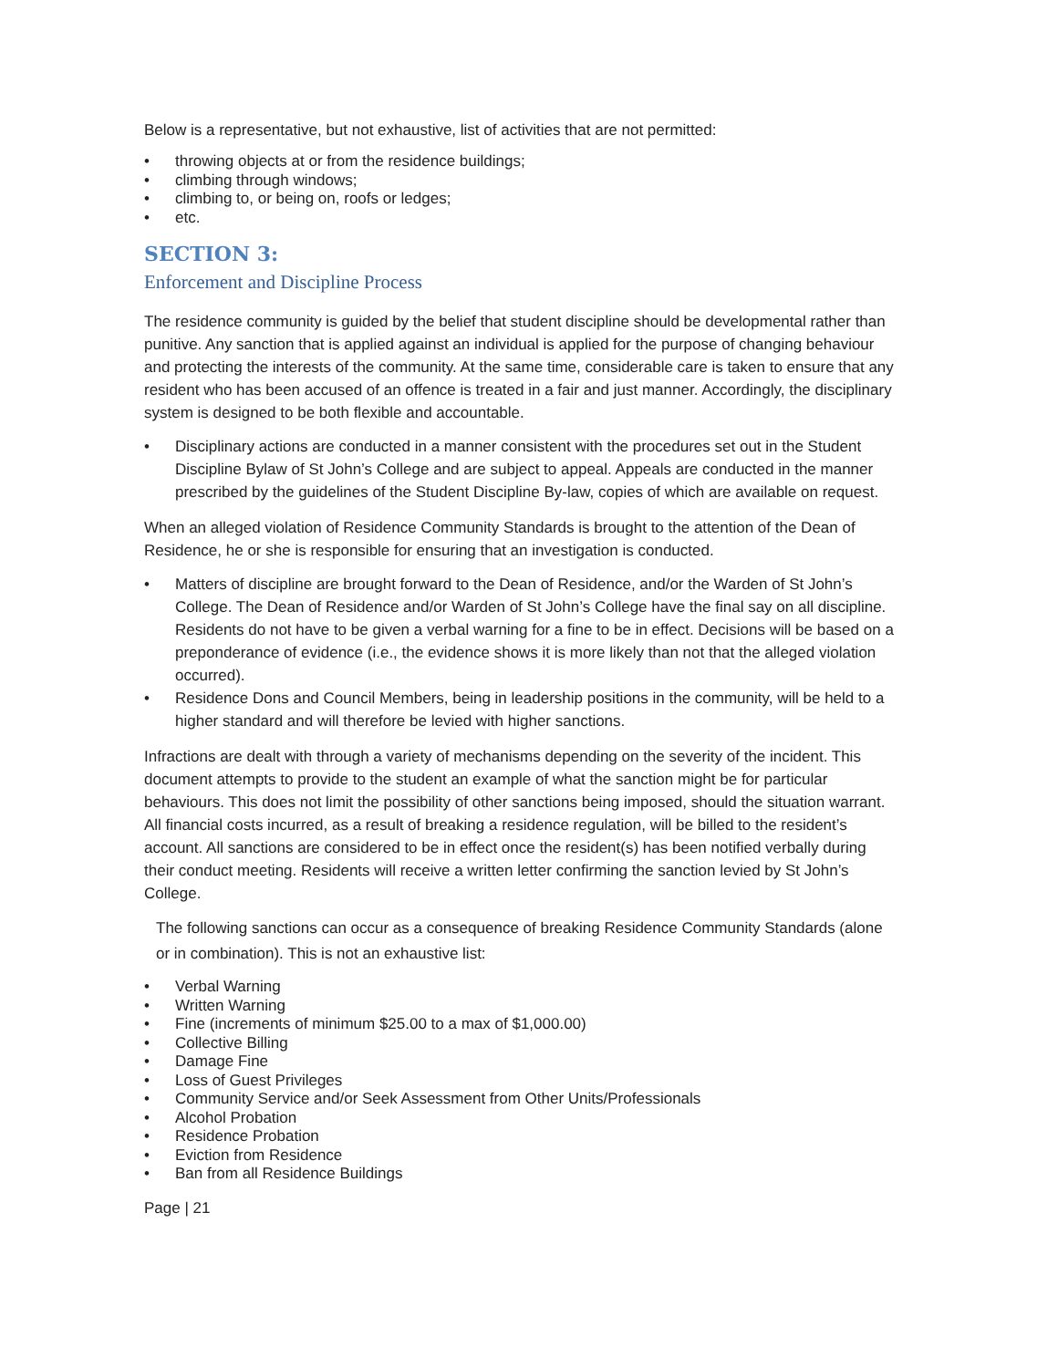Below is a representative, but not exhaustive, list of activities that are not permitted:
• throwing objects at or from the residence buildings;
• climbing through windows;
• climbing to, or being on, roofs or ledges;
• etc.
SECTION 3:
Enforcement and Discipline Process
The residence community is guided by the belief that student discipline should be developmental rather than punitive. Any sanction that is applied against an individual is applied for the purpose of changing behaviour and protecting the interests of the community. At the same time, considerable care is taken to ensure that any resident who has been accused of an offence is treated in a fair and just manner. Accordingly, the disciplinary system is designed to be both flexible and accountable.
• Disciplinary actions are conducted in a manner consistent with the procedures set out in the Student Discipline Bylaw of St John’s College and are subject to appeal. Appeals are conducted in the manner prescribed by the guidelines of the Student Discipline By-law, copies of which are available on request.
When an alleged violation of Residence Community Standards is brought to the attention of the Dean of Residence, he or she is responsible for ensuring that an investigation is conducted.
• Matters of discipline are brought forward to the Dean of Residence, and/or the Warden of St John’s College. The Dean of Residence and/or Warden of St John’s College have the final say on all discipline. Residents do not have to be given a verbal warning for a fine to be in effect. Decisions will be based on a preponderance of evidence (i.e., the evidence shows it is more likely than not that the alleged violation occurred).
• Residence Dons and Council Members, being in leadership positions in the community, will be held to a higher standard and will therefore be levied with higher sanctions.
Infractions are dealt with through a variety of mechanisms depending on the severity of the incident. This document attempts to provide to the student an example of what the sanction might be for particular behaviours. This does not limit the possibility of other sanctions being imposed, should the situation warrant. All financial costs incurred, as a result of breaking a residence regulation, will be billed to the resident’s account. All sanctions are considered to be in effect once the resident(s) has been notified verbally during their conduct meeting. Residents will receive a written letter confirming the sanction levied by St John’s College.
The following sanctions can occur as a consequence of breaking Residence Community Standards (alone or in combination). This is not an exhaustive list:
• Verbal Warning
• Written Warning
• Fine (increments of minimum $25.00 to a max of $1,000.00)
• Collective Billing
• Damage Fine
• Loss of Guest Privileges
• Community Service and/or Seek Assessment from Other Units/Professionals
• Alcohol Probation
• Residence Probation
• Eviction from Residence
• Ban from all Residence Buildings
Page | 21